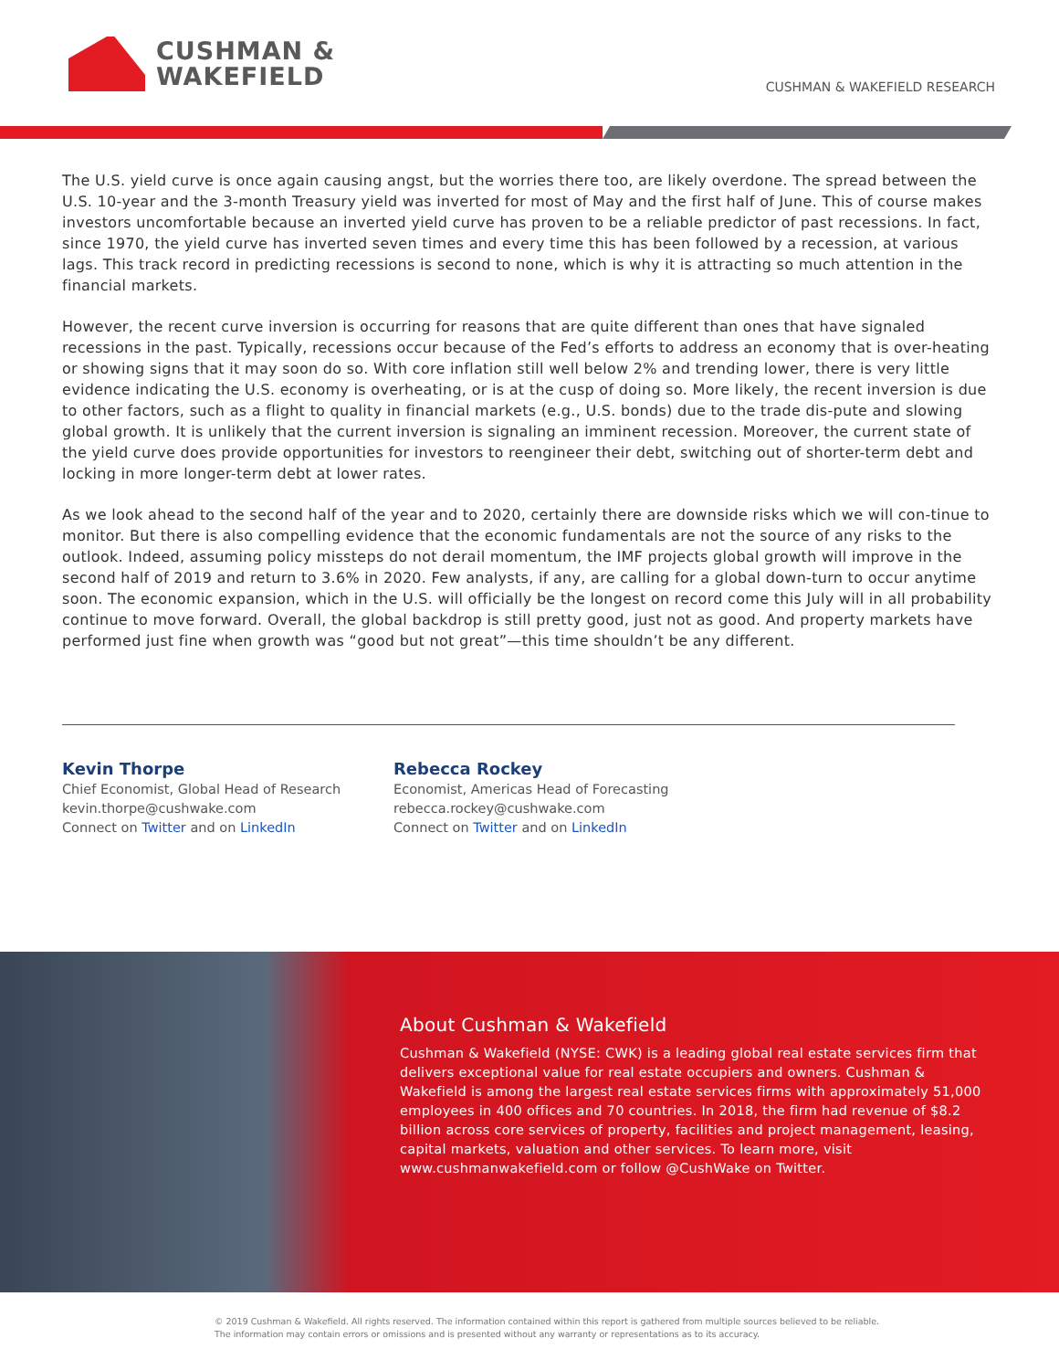CUSHMAN &
WAKEFIELD
CUSHMAN & WAKEFIELD RESEARCH
The U.S. yield curve is once again causing angst, but the worries there too, are likely overdone. The spread between the U.S. 10-year and the 3-month Treasury yield was inverted for most of May and the first half of June. This of course makes investors uncomfortable because an inverted yield curve has proven to be a reliable predictor of past recessions. In fact, since 1970, the yield curve has inverted seven times and every time this has been followed by a recession, at various lags. This track record in predicting recessions is second to none, which is why it is attracting so much attention in the financial markets.
However, the recent curve inversion is occurring for reasons that are quite different than ones that have signaled recessions in the past. Typically, recessions occur because of the Fed’s efforts to address an economy that is over-heating or showing signs that it may soon do so. With core inflation still well below 2% and trending lower, there is very little evidence indicating the U.S. economy is overheating, or is at the cusp of doing so. More likely, the recent inversion is due to other factors, such as a flight to quality in financial markets (e.g., U.S. bonds) due to the trade dis-pute and slowing global growth. It is unlikely that the current inversion is signaling an imminent recession. Moreover, the current state of the yield curve does provide opportunities for investors to reengineer their debt, switching out of shorter-term debt and locking in more longer-term debt at lower rates.
As we look ahead to the second half of the year and to 2020, certainly there are downside risks which we will con-tinue to monitor. But there is also compelling evidence that the economic fundamentals are not the source of any risks to the outlook. Indeed, assuming policy missteps do not derail momentum, the IMF projects global growth will improve in the second half of 2019 and return to 3.6% in 2020. Few analysts, if any, are calling for a global down-turn to occur anytime soon. The economic expansion, which in the U.S. will officially be the longest on record come this July will in all probability continue to move forward. Overall, the global backdrop is still pretty good, just not as good. And property markets have performed just fine when growth was “good but not great”—this time shouldn’t be any different.
Kevin Thorpe
Chief Economist, Global Head of Research
kevin.thorpe@cushwake.com
Connect on Twitter and on LinkedIn
Rebecca Rockey
Economist, Americas Head of Forecasting
rebecca.rockey@cushwake.com
Connect on Twitter and on LinkedIn
About Cushman & Wakefield
Cushman & Wakefield (NYSE: CWK) is a leading global real estate services firm that delivers exceptional value for real estate occupiers and owners. Cushman & Wakefield is among the largest real estate services firms with approximately 51,000 employees in 400 offices and 70 countries. In 2018, the firm had revenue of $8.2 billion across core services of property, facilities and project management, leasing, capital markets, valuation and other services. To learn more, visit www.cushmanwakefield.com or follow @CushWake on Twitter.
© 2019 Cushman & Wakefield. All rights reserved. The information contained within this report is gathered from multiple sources believed to be reliable.
The information may contain errors or omissions and is presented without any warranty or representations as to its accuracy.